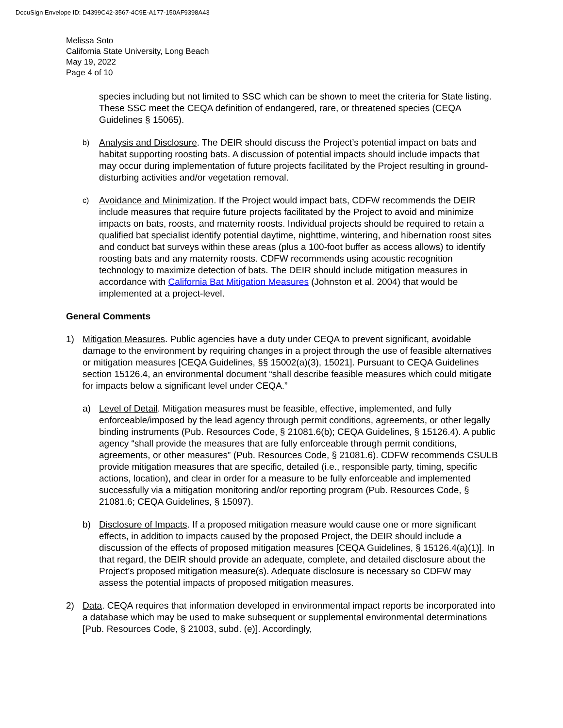DocuSign Envelope ID: D4399C42-3567-4C9E-A177-150AF9398A43
Melissa Soto
California State University, Long Beach
May 19, 2022
Page 4 of 10
species including but not limited to SSC which can be shown to meet the criteria for State listing. These SSC meet the CEQA definition of endangered, rare, or threatened species (CEQA Guidelines § 15065).
b)
Analysis and Disclosure. The DEIR should discuss the Project’s potential impact on bats and habitat supporting roosting bats. A discussion of potential impacts should include impacts that may occur during implementation of future projects facilitated by the Project resulting in ground-disturbing activities and/or vegetation removal.
c)
Avoidance and Minimization. If the Project would impact bats, CDFW recommends the DEIR include measures that require future projects facilitated by the Project to avoid and minimize impacts on bats, roosts, and maternity roosts. Individual projects should be required to retain a qualified bat specialist identify potential daytime, nighttime, wintering, and hibernation roost sites and conduct bat surveys within these areas (plus a 100-foot buffer as access allows) to identify roosting bats and any maternity roosts. CDFW recommends using acoustic recognition technology to maximize detection of bats. The DEIR should include mitigation measures in accordance with California Bat Mitigation Measures (Johnston et al. 2004) that would be implemented at a project-level.
General Comments
1) Mitigation Measures. Public agencies have a duty under CEQA to prevent significant, avoidable damage to the environment by requiring changes in a project through the use of feasible alternatives or mitigation measures [CEQA Guidelines, §§ 15002(a)(3), 15021]. Pursuant to CEQA Guidelines section 15126.4, an environmental document “shall describe feasible measures which could mitigate for impacts below a significant level under CEQA.”
a) Level of Detail. Mitigation measures must be feasible, effective, implemented, and fully enforceable/imposed by the lead agency through permit conditions, agreements, or other legally binding instruments (Pub. Resources Code, § 21081.6(b); CEQA Guidelines, § 15126.4). A public agency “shall provide the measures that are fully enforceable through permit conditions, agreements, or other measures” (Pub. Resources Code, § 21081.6). CDFW recommends CSULB provide mitigation measures that are specific, detailed (i.e., responsible party, timing, specific actions, location), and clear in order for a measure to be fully enforceable and implemented successfully via a mitigation monitoring and/or reporting program (Pub. Resources Code, § 21081.6; CEQA Guidelines, § 15097).
b) Disclosure of Impacts. If a proposed mitigation measure would cause one or more significant effects, in addition to impacts caused by the proposed Project, the DEIR should include a discussion of the effects of proposed mitigation measures [CEQA Guidelines, § 15126.4(a)(1)]. In that regard, the DEIR should provide an adequate, complete, and detailed disclosure about the Project’s proposed mitigation measure(s). Adequate disclosure is necessary so CDFW may assess the potential impacts of proposed mitigation measures.
2) Data. CEQA requires that information developed in environmental impact reports be incorporated into a database which may be used to make subsequent or supplemental environmental determinations [Pub. Resources Code, § 21003, subd. (e)]. Accordingly,